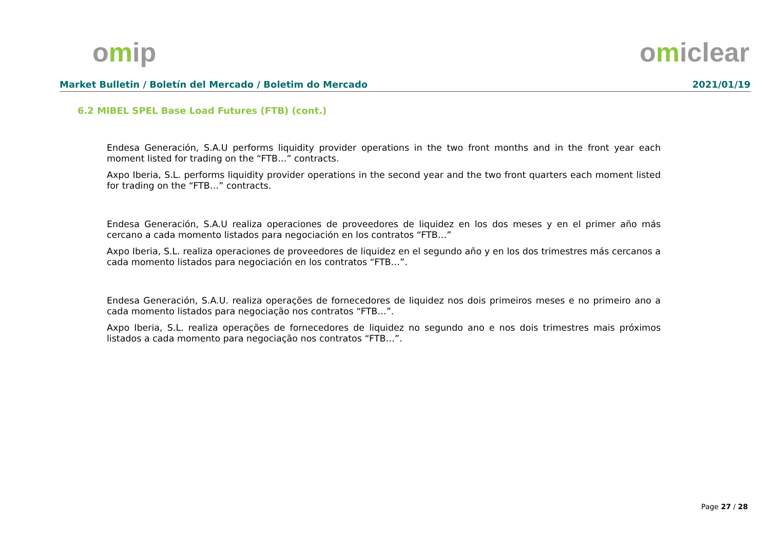omip omiclear
Market Bulletin / Boletín del Mercado / Boletim do Mercado 2021/01/19
6.2 MIBEL SPEL Base Load Futures (FTB) (cont.)
Endesa Generación, S.A.U performs liquidity provider operations in the two front months and in the front year each moment listed for trading on the “FTB…” contracts.
Axpo Iberia, S.L. performs liquidity provider operations in the second year and the two front quarters each moment listed for trading on the “FTB…” contracts.
Endesa Generación, S.A.U realiza operaciones de proveedores de liquidez en los dos meses y en el primer año más cercano a cada momento listados para negociación en los contratos “FTB…”
Axpo Iberia, S.L. realiza operaciones de proveedores de liquidez en el segundo año y en los dos trimestres más cercanos a cada momento listados para negociación en los contratos “FTB…”.
Endesa Generación, S.A.U. realiza operações de fornecedores de liquidez nos dois primeiros meses e no primeiro ano a cada momento listados para negociação nos contratos “FTB…”.
Axpo Iberia, S.L. realiza operações de fornecedores de liquidez no segundo ano e nos dois trimestres mais próximos listados a cada momento para negociação nos contratos “FTB…”.
Page 27 / 28